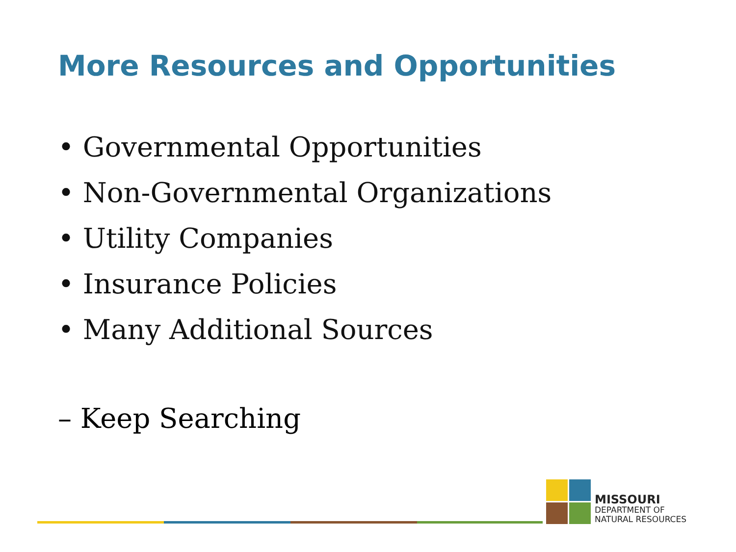More Resources and Opportunities
• Governmental Opportunities
• Non-Governmental Organizations
• Utility Companies
• Insurance Policies
• Many Additional Sources
– Keep Searching
MISSOURI
DEPARTMENT OF
NATURAL RESOURCES